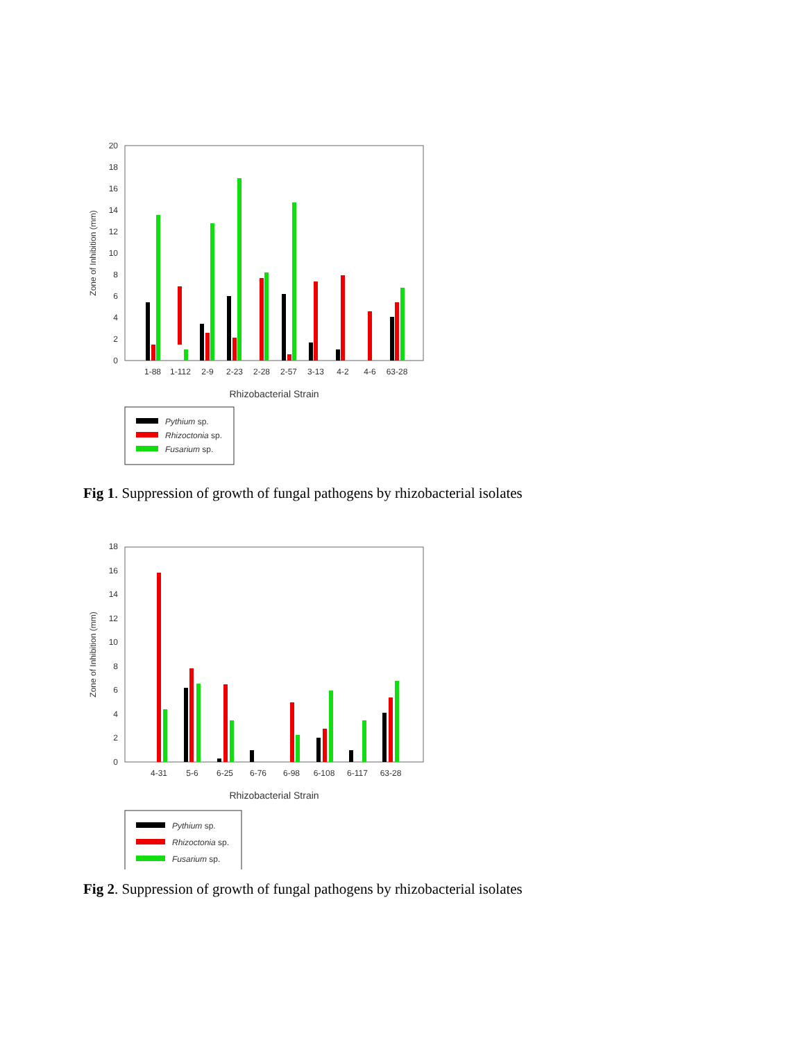Zone of Inhibition (mm)
0
2
4
6
8
10
12
14
16
18
20
1-88
1-112
2-9
2-23
2-28
2-57
3-13
4-2
4-6
63-28
Rhizobacterial Strain
Pythium sp.
Rhizoctonia sp.
Fusarium sp.
Fig 1. Suppression of growth of fungal pathogens by rhizobacterial isolates
Zone of Inhibition (mm)
0
2
4
6
8
10
12
14
16
18
4-31
5-6
6-25
6-76
6-98
6-108
6-117
63-28
Rhizobacterial Strain
Pythium sp.
Rhizoctonia sp.
Fusarium sp.
Fig 2. Suppression of growth of fungal pathogens by rhizobacterial isolates